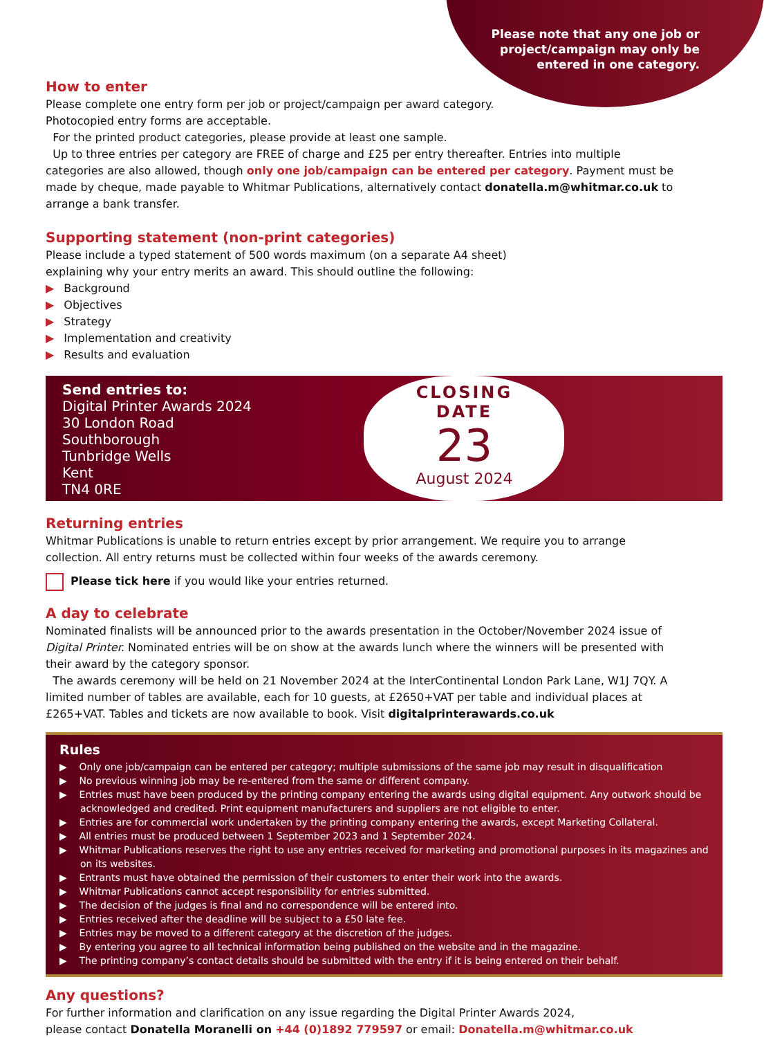Please note that any one job or
project/campaign may only be
entered in one category.
How to enter
Please complete one entry form per job or project/campaign per award category.
Photocopied entry forms are acceptable.
For the printed product categories, please provide at least one sample.
Up to three entries per category are FREE of charge and £25 per entry thereafter. Entries into multiple categories are also allowed, though only one job/campaign can be entered per category. Payment must be made by cheque, made payable to Whitmar Publications, alternatively contact donatella.m@whitmar.co.uk to arrange a bank transfer.
Supporting statement (non-print categories)
Please include a typed statement of 500 words maximum (on a separate A4 sheet)
explaining why your entry merits an award. This should outline the following:
▶ Background
▶ Objectives
▶ Strategy
▶ Implementation and creativity
▶ Results and evaluation
Send entries to:
Digital Printer Awards 2024
30 London Road
Southborough
Tunbridge Wells
Kent
TN4 0RE
CLOSING
DATE
23
August 2024
Returning entries
Whitmar Publications is unable to return entries except by prior arrangement. We require you to arrange collection. All entry returns must be collected within four weeks of the awards ceremony.
Please tick here if you would like your entries returned.
A day to celebrate
Nominated finalists will be announced prior to the awards presentation in the October/November 2024 issue of Digital Printer. Nominated entries will be on show at the awards lunch where the winners will be presented with their award by the category sponsor.
The awards ceremony will be held on 21 November 2024 at the InterContinental London Park Lane, W1J 7QY. A limited number of tables are available, each for 10 guests, at £2650+VAT per table and individual places at £265+VAT. Tables and tickets are now available to book. Visit digitalprinterawards.co.uk
Rules
▶ Only one job/campaign can be entered per category; multiple submissions of the same job may result in disqualification
▶ No previous winning job may be re-entered from the same or different company.
▶ Entries must have been produced by the printing company entering the awards using digital equipment. Any outwork should be acknowledged and credited. Print equipment manufacturers and suppliers are not eligible to enter.
▶ Entries are for commercial work undertaken by the printing company entering the awards, except Marketing Collateral.
▶ All entries must be produced between 1 September 2023 and 1 September 2024.
▶ Whitmar Publications reserves the right to use any entries received for marketing and promotional purposes in its magazines and on its websites.
▶ Entrants must have obtained the permission of their customers to enter their work into the awards.
▶ Whitmar Publications cannot accept responsibility for entries submitted.
▶ The decision of the judges is final and no correspondence will be entered into.
▶ Entries received after the deadline will be subject to a £50 late fee.
▶ Entries may be moved to a different category at the discretion of the judges.
▶ By entering you agree to all technical information being published on the website and in the magazine.
▶ The printing company’s contact details should be submitted with the entry if it is being entered on their behalf.
Any questions?
For further information and clarification on any issue regarding the Digital Printer Awards 2024,
please contact Donatella Moranelli on +44 (0)1892 779597 or email: Donatella.m@whitmar.co.uk